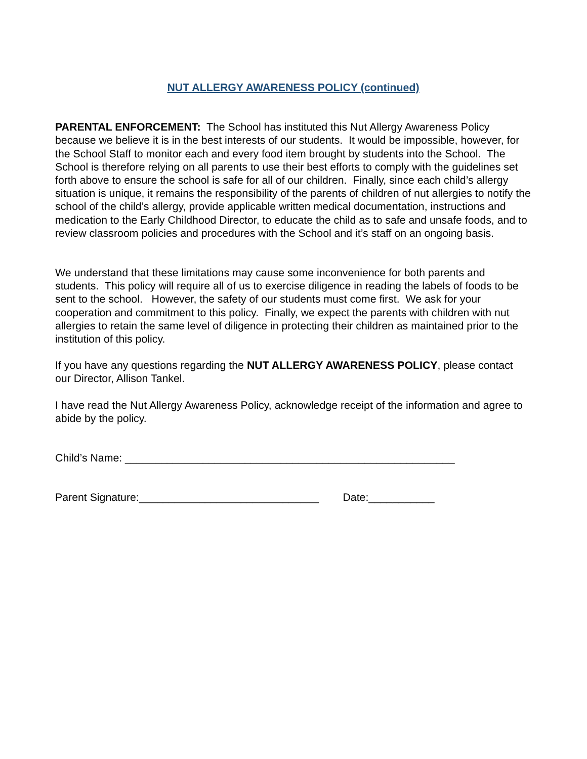NUT ALLERGY AWARENESS POLICY (continued)
PARENTAL ENFORCEMENT: The School has instituted this Nut Allergy Awareness Policy because we believe it is in the best interests of our students. It would be impossible, however, for the School Staff to monitor each and every food item brought by students into the School. The School is therefore relying on all parents to use their best efforts to comply with the guidelines set forth above to ensure the school is safe for all of our children. Finally, since each child’s allergy situation is unique, it remains the responsibility of the parents of children of nut allergies to notify the school of the child’s allergy, provide applicable written medical documentation, instructions and medication to the Early Childhood Director, to educate the child as to safe and unsafe foods, and to review classroom policies and procedures with the School and it’s staff on an ongoing basis.
We understand that these limitations may cause some inconvenience for both parents and students. This policy will require all of us to exercise diligence in reading the labels of foods to be sent to the school. However, the safety of our students must come first. We ask for your cooperation and commitment to this policy. Finally, we expect the parents with children with nut allergies to retain the same level of diligence in protecting their children as maintained prior to the institution of this policy.
If you have any questions regarding the NUT ALLERGY AWARENESS POLICY, please contact our Director, Allison Tankel.
I have read the Nut Allergy Awareness Policy, acknowledge receipt of the information and agree to abide by the policy.
Child’s Name: _______________________________________________________
Parent Signature:______________________________ Date:___________